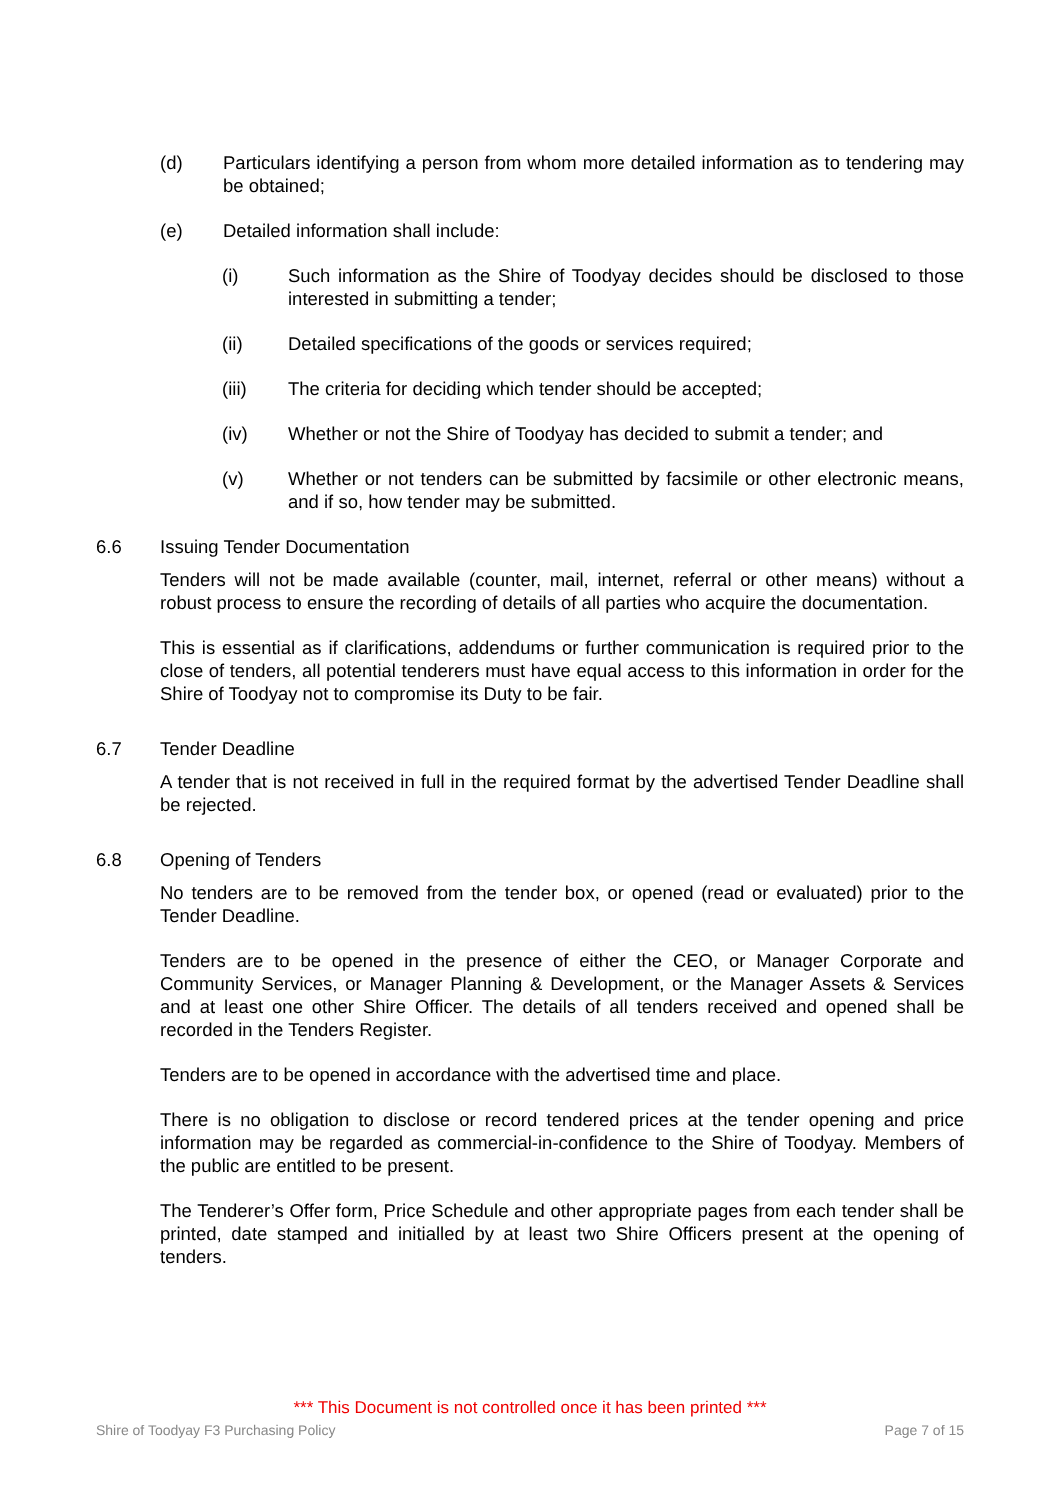(d) Particulars identifying a person from whom more detailed information as to tendering may be obtained;
(e) Detailed information shall include:
(i) Such information as the Shire of Toodyay decides should be disclosed to those interested in submitting a tender;
(ii) Detailed specifications of the goods or services required;
(iii) The criteria for deciding which tender should be accepted;
(iv) Whether or not the Shire of Toodyay has decided to submit a tender; and
(v) Whether or not tenders can be submitted by facsimile or other electronic means, and if so, how tender may be submitted.
6.6 Issuing Tender Documentation
Tenders will not be made available (counter, mail, internet, referral or other means) without a robust process to ensure the recording of details of all parties who acquire the documentation.
This is essential as if clarifications, addendums or further communication is required prior to the close of tenders, all potential tenderers must have equal access to this information in order for the Shire of Toodyay not to compromise its Duty to be fair.
6.7 Tender Deadline
A tender that is not received in full in the required format by the advertised Tender Deadline shall be rejected.
6.8 Opening of Tenders
No tenders are to be removed from the tender box, or opened (read or evaluated) prior to the Tender Deadline.
Tenders are to be opened in the presence of either the CEO, or Manager Corporate and Community Services, or Manager Planning & Development, or the Manager Assets & Services and at least one other Shire Officer. The details of all tenders received and opened shall be recorded in the Tenders Register.
Tenders are to be opened in accordance with the advertised time and place.
There is no obligation to disclose or record tendered prices at the tender opening and price information may be regarded as commercial-in-confidence to the Shire of Toodyay. Members of the public are entitled to be present.
The Tenderer’s Offer form, Price Schedule and other appropriate pages from each tender shall be printed, date stamped and initialled by at least two Shire Officers present at the opening of tenders.
*** This Document is not controlled once it has been printed ***
Shire of Toodyay F3 Purchasing Policy Page 7 of 15